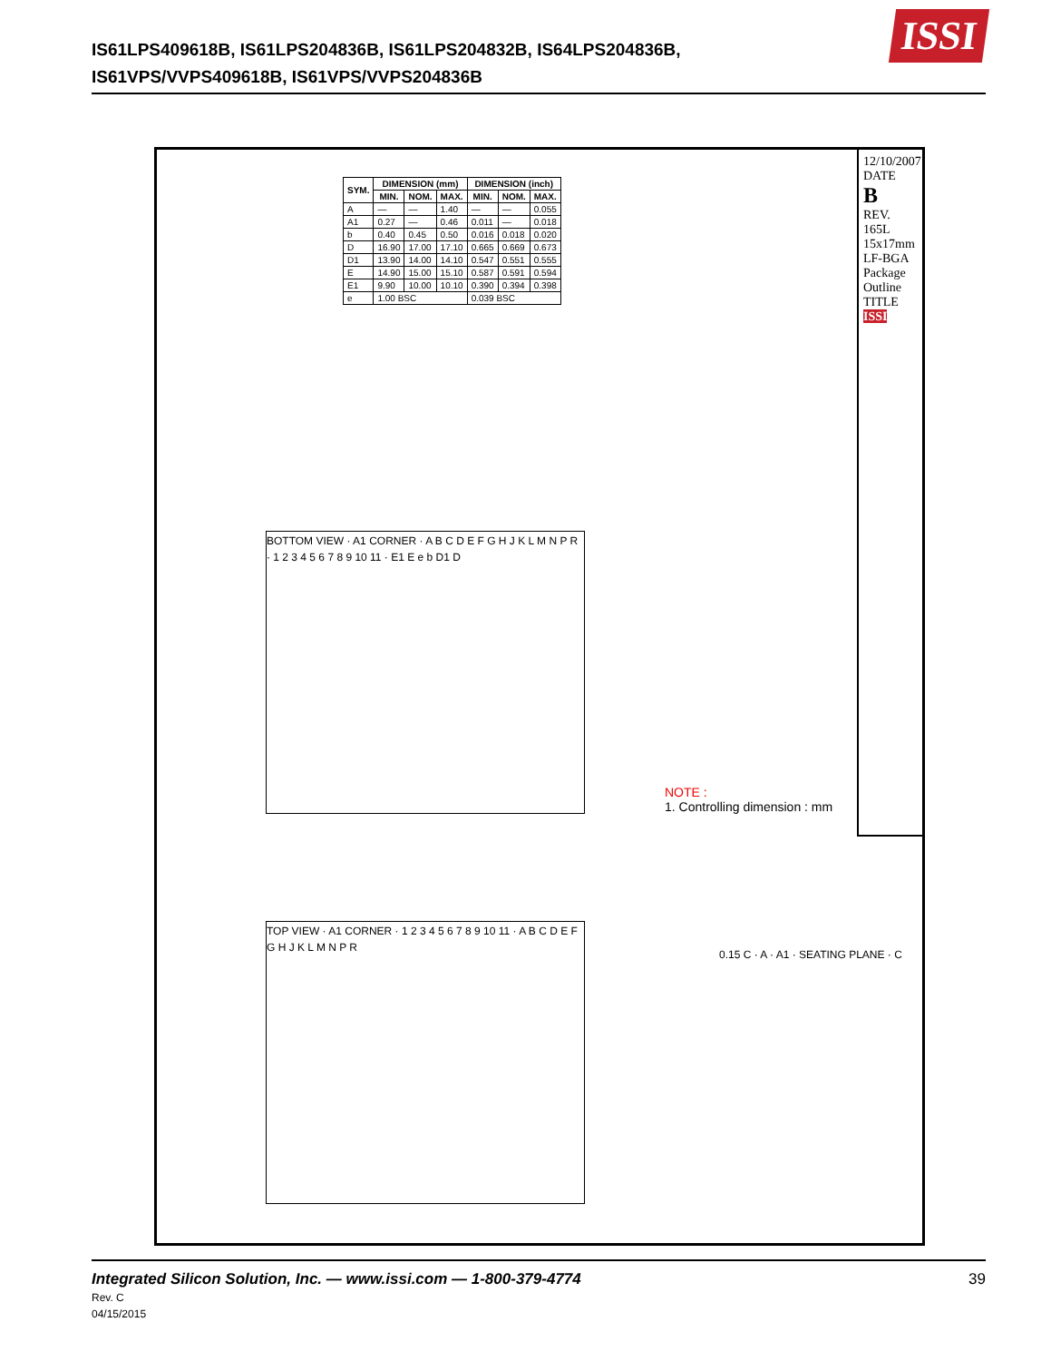IS61LPS409618B, IS61LPS204836B, IS61LPS204832B, IS64LPS204836B,
IS61VPS/VVPS409618B, IS61VPS/VVPS204836B
ISSI
| SYM. | DIMENSION (mm) | | | DIMENSION (inch) | | |
| --- | --- | --- | --- | --- | --- | --- |
| | MIN. | NOM. | MAX. | MIN. | NOM. | MAX. |
| A | — | — | 1.40 | — | — | 0.055 |
| A1 | 0.27 | — | 0.46 | 0.011 | — | 0.018 |
| b | 0.40 | 0.45 | 0.50 | 0.016 | 0.018 | 0.020 |
| D | 16.90 | 17.00 | 17.10 | 0.665 | 0.669 | 0.673 |
| D1 | 13.90 | 14.00 | 14.10 | 0.547 | 0.551 | 0.555 |
| E | 14.90 | 15.00 | 15.10 | 0.587 | 0.591 | 0.594 |
| E1 | 9.90 | 10.00 | 10.10 | 0.390 | 0.394 | 0.398 |
| e | 1.00 BSC | | | 0.039 BSC | | |
BOTTOM VIEW · A1 CORNER · A B C D E F G H J K L M N P R · 1 2 3 4 5 6 7 8 9 10 11 · E1 E e b D1 D
NOTE :
1. Controlling dimension : mm
TOP VIEW · A1 CORNER · 1 2 3 4 5 6 7 8 9 10 11 · A B C D E F G H J K L M N P R
0.15 C · A · A1 · SEATING PLANE · C
12/10/2007
DATE
B
REV.
165L 15x17mm LF-BGA Package Outline
TITLE
ISSI
Integrated Silicon Solution, Inc. — www.issi.com — 1-800-379-4774
Rev. C
04/15/2015
39